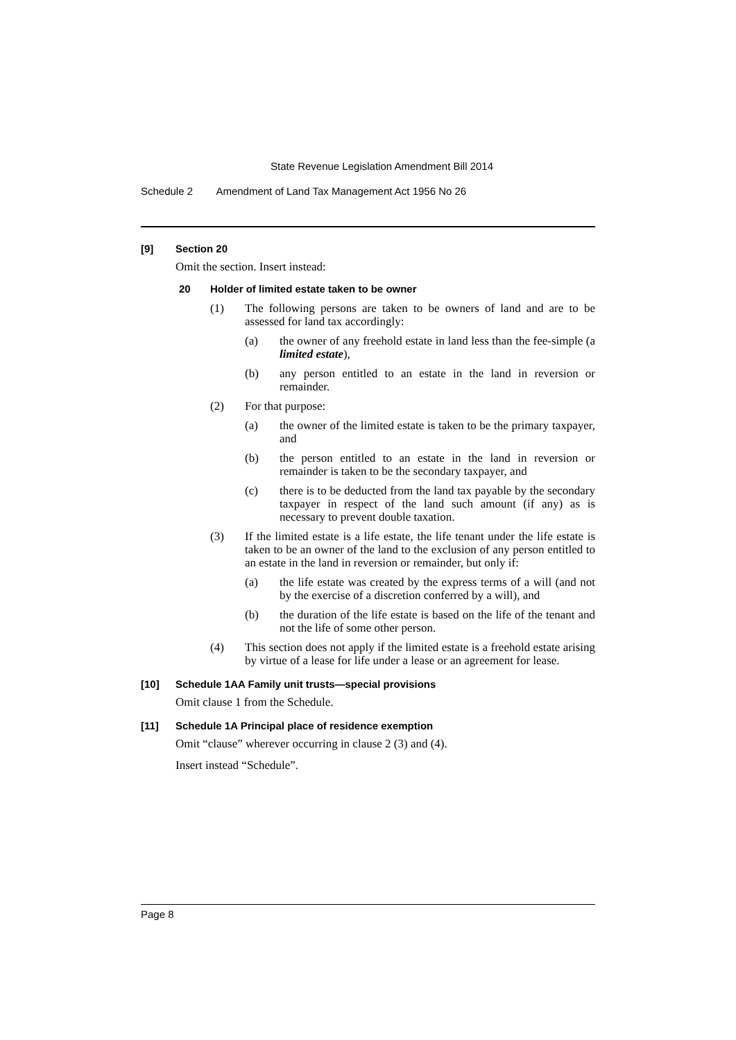State Revenue Legislation Amendment Bill 2014
Schedule 2 Amendment of Land Tax Management Act 1956 No 26
[9] Section 20
Omit the section. Insert instead:
20 Holder of limited estate taken to be owner
(1) The following persons are taken to be owners of land and are to be assessed for land tax accordingly:
(a) the owner of any freehold estate in land less than the fee-simple (a limited estate),
(b) any person entitled to an estate in the land in reversion or remainder.
(2) For that purpose:
(a) the owner of the limited estate is taken to be the primary taxpayer, and
(b) the person entitled to an estate in the land in reversion or remainder is taken to be the secondary taxpayer, and
(c) there is to be deducted from the land tax payable by the secondary taxpayer in respect of the land such amount (if any) as is necessary to prevent double taxation.
(3) If the limited estate is a life estate, the life tenant under the life estate is taken to be an owner of the land to the exclusion of any person entitled to an estate in the land in reversion or remainder, but only if:
(a) the life estate was created by the express terms of a will (and not by the exercise of a discretion conferred by a will), and
(b) the duration of the life estate is based on the life of the tenant and not the life of some other person.
(4) This section does not apply if the limited estate is a freehold estate arising by virtue of a lease for life under a lease or an agreement for lease.
[10] Schedule 1AA Family unit trusts—special provisions
Omit clause 1 from the Schedule.
[11] Schedule 1A Principal place of residence exemption
Omit “clause” wherever occurring in clause 2 (3) and (4).
Insert instead “Schedule”.
Page 8